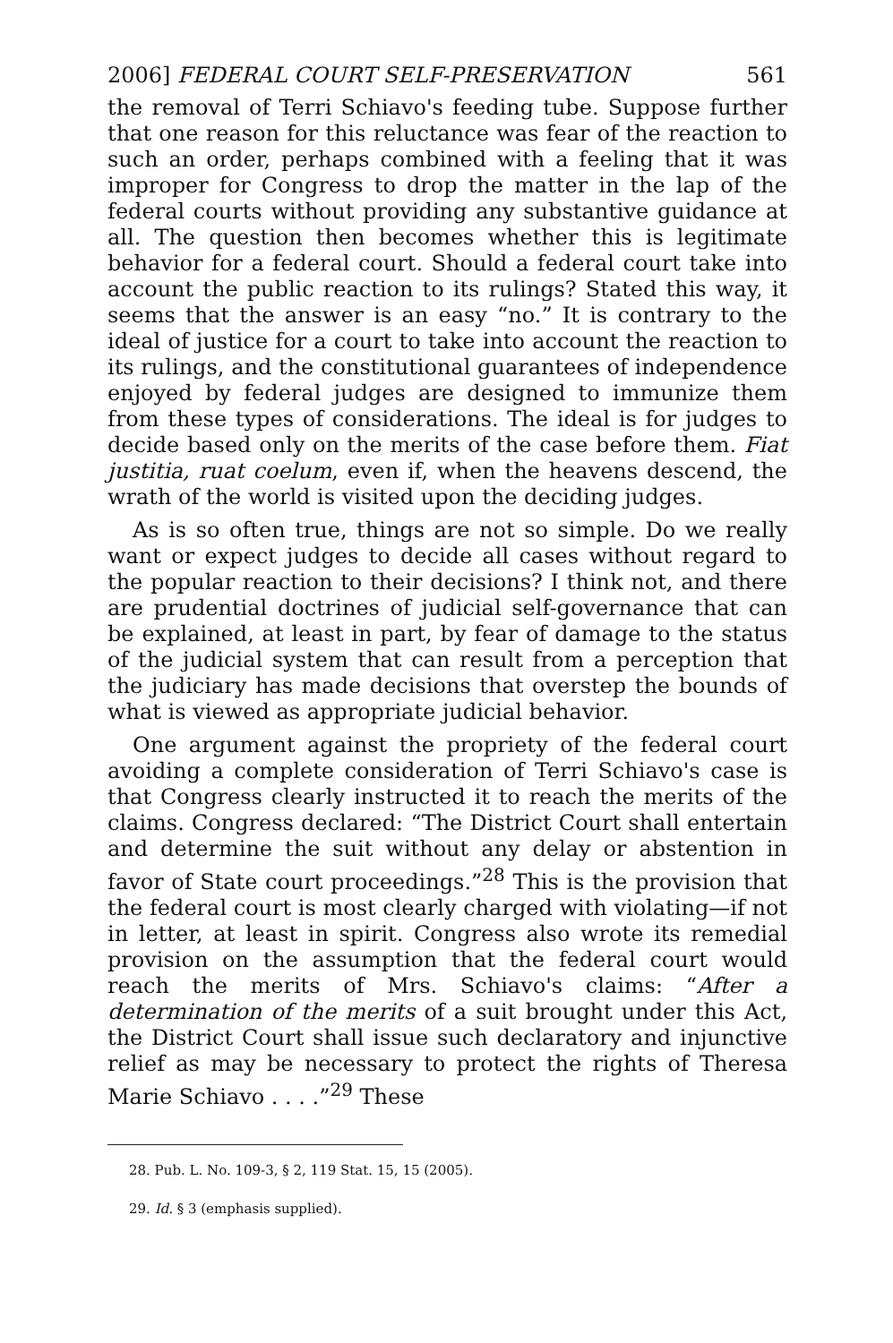2006] FEDERAL COURT SELF-PRESERVATION 561
the removal of Terri Schiavo's feeding tube. Suppose further that one reason for this reluctance was fear of the reaction to such an order, perhaps combined with a feeling that it was improper for Congress to drop the matter in the lap of the federal courts without providing any substantive guidance at all. The question then becomes whether this is legitimate behavior for a federal court. Should a federal court take into account the public reaction to its rulings? Stated this way, it seems that the answer is an easy “no.” It is contrary to the ideal of justice for a court to take into account the reaction to its rulings, and the constitutional guarantees of independence enjoyed by federal judges are designed to immunize them from these types of considerations. The ideal is for judges to decide based only on the merits of the case before them. Fiat justitia, ruat coelum, even if, when the heavens descend, the wrath of the world is visited upon the deciding judges.
As is so often true, things are not so simple. Do we really want or expect judges to decide all cases without regard to the popular reaction to their decisions? I think not, and there are prudential doctrines of judicial self-governance that can be explained, at least in part, by fear of damage to the status of the judicial system that can result from a perception that the judiciary has made decisions that overstep the bounds of what is viewed as appropriate judicial behavior.
One argument against the propriety of the federal court avoiding a complete consideration of Terri Schiavo's case is that Congress clearly instructed it to reach the merits of the claims. Congress declared: “The District Court shall entertain and determine the suit without any delay or abstention in favor of State court proceedings.”<sup>28</sup> This is the provision that the federal court is most clearly charged with violating—if not in letter, at least in spirit. Congress also wrote its remedial provision on the assumption that the federal court would reach the merits of Mrs. Schiavo's claims: “After a determination of the merits of a suit brought under this Act, the District Court shall issue such declaratory and injunctive relief as may be necessary to protect the rights of Theresa Marie Schiavo . . . .”<sup>29</sup> These
28. Pub. L. No. 109-3, § 2, 119 Stat. 15, 15 (2005).
29. Id. § 3 (emphasis supplied).